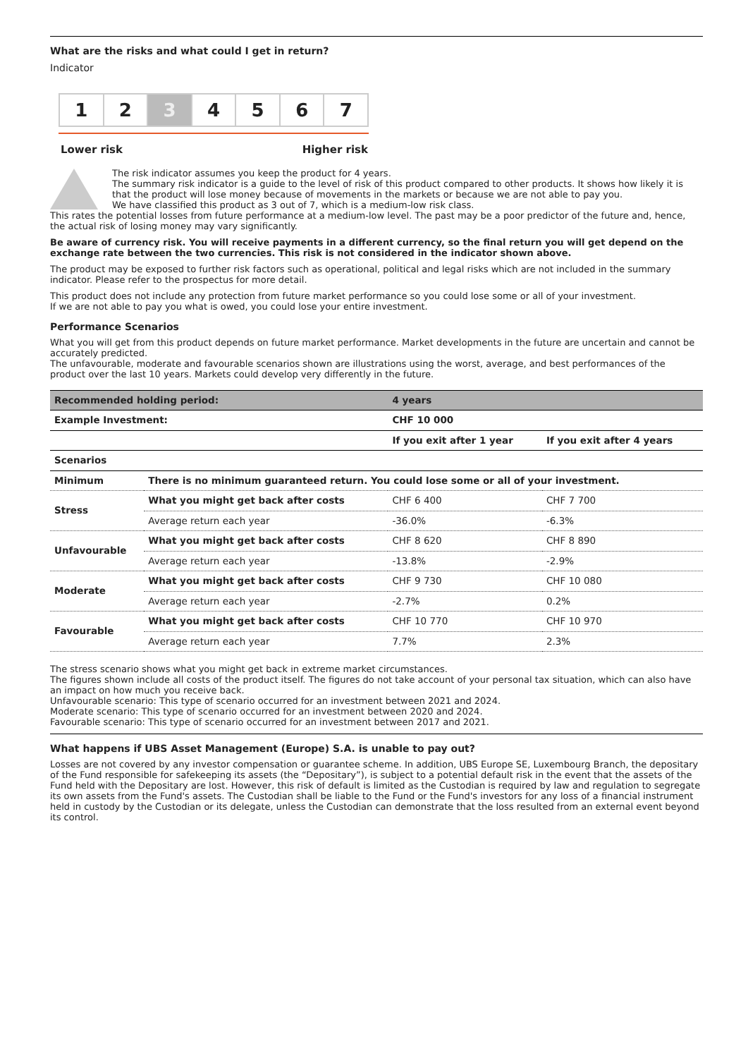What are the risks and what could I get in return?
Indicator
1 2 3 4 5 6 7
Lower risk Higher risk
The risk indicator assumes you keep the product for 4 years.
The summary risk indicator is a guide to the level of risk of this product compared to other products. It shows how likely it is that the product will lose money because of movements in the markets or because we are not able to pay you.
We have classified this product as 3 out of 7, which is a medium-low risk class.
This rates the potential losses from future performance at a medium-low level. The past may be a poor predictor of the future and, hence, the actual risk of losing money may vary significantly.
Be aware of currency risk. You will receive payments in a different currency, so the final return you will get depend on the exchange rate between the two currencies. This risk is not considered in the indicator shown above.
The product may be exposed to further risk factors such as operational, political and legal risks which are not included in the summary indicator. Please refer to the prospectus for more detail.
This product does not include any protection from future market performance so you could lose some or all of your investment.
If we are not able to pay you what is owed, you could lose your entire investment.
Performance Scenarios
What you will get from this product depends on future market performance. Market developments in the future are uncertain and cannot be accurately predicted.
The unfavourable, moderate and favourable scenarios shown are illustrations using the worst, average, and best performances of the product over the last 10 years. Markets could develop very differently in the future.
| Recommended holding period: | | 4 years | |
| --- | --- | --- | --- |
| Example Investment: | | CHF 10 000 | |
| | | If you exit after 1 year | If you exit after 4 years |
| Scenarios | | | |
| Minimum | There is no minimum guaranteed return. You could lose some or all of your investment. | | |
| Stress | What you might get back after costs | CHF 6 400 | CHF 7 700 |
| | Average return each year | -36.0% | -6.3% |
| Unfavourable | What you might get back after costs | CHF 8 620 | CHF 8 890 |
| | Average return each year | -13.8% | -2.9% |
| Moderate | What you might get back after costs | CHF 9 730 | CHF 10 080 |
| | Average return each year | -2.7% | 0.2% |
| Favourable | What you might get back after costs | CHF 10 770 | CHF 10 970 |
| | Average return each year | 7.7% | 2.3% |
The stress scenario shows what you might get back in extreme market circumstances.
The figures shown include all costs of the product itself. The figures do not take account of your personal tax situation, which can also have an impact on how much you receive back.
Unfavourable scenario: This type of scenario occurred for an investment between 2021 and 2024.
Moderate scenario: This type of scenario occurred for an investment between 2020 and 2024.
Favourable scenario: This type of scenario occurred for an investment between 2017 and 2021.
What happens if UBS Asset Management (Europe) S.A. is unable to pay out?
Losses are not covered by any investor compensation or guarantee scheme. In addition, UBS Europe SE, Luxembourg Branch, the depositary of the Fund responsible for safekeeping its assets (the “Depositary”), is subject to a potential default risk in the event that the assets of the Fund held with the Depositary are lost. However, this risk of default is limited as the Custodian is required by law and regulation to segregate its own assets from the Fund's assets. The Custodian shall be liable to the Fund or the Fund's investors for any loss of a financial instrument held in custody by the Custodian or its delegate, unless the Custodian can demonstrate that the loss resulted from an external event beyond its control.